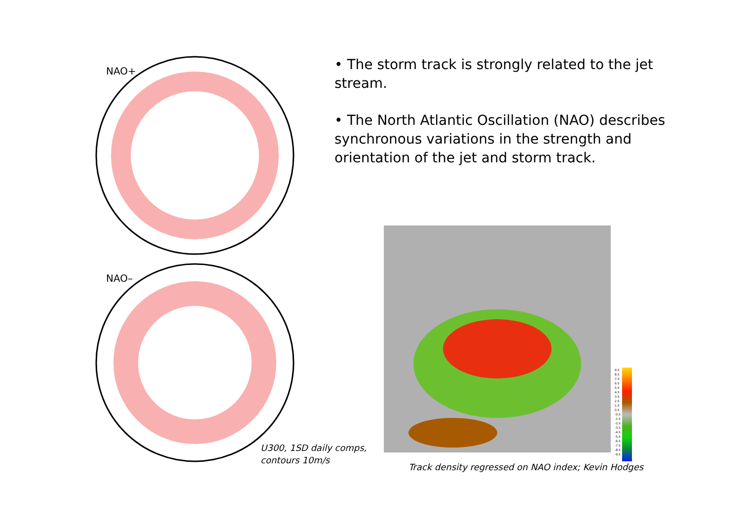NAO+
NAO–
U300, 1SD daily comps,
contours 10m/s
• The storm track is strongly related to the jet stream.
• The North Atlantic Oscillation (NAO) describes synchronous variations in the strength and orientation of the jet and storm track.
9.5
8.5
7.5
6.5
5.5
4.5
3.5
2.5
1.5
0.5
-0.5
-1.5
-2.5
-3.5
-4.5
-5.5
-6.5
-7.5
-8.5
-9.5
Track density regressed on NAO index; Kevin Hodges